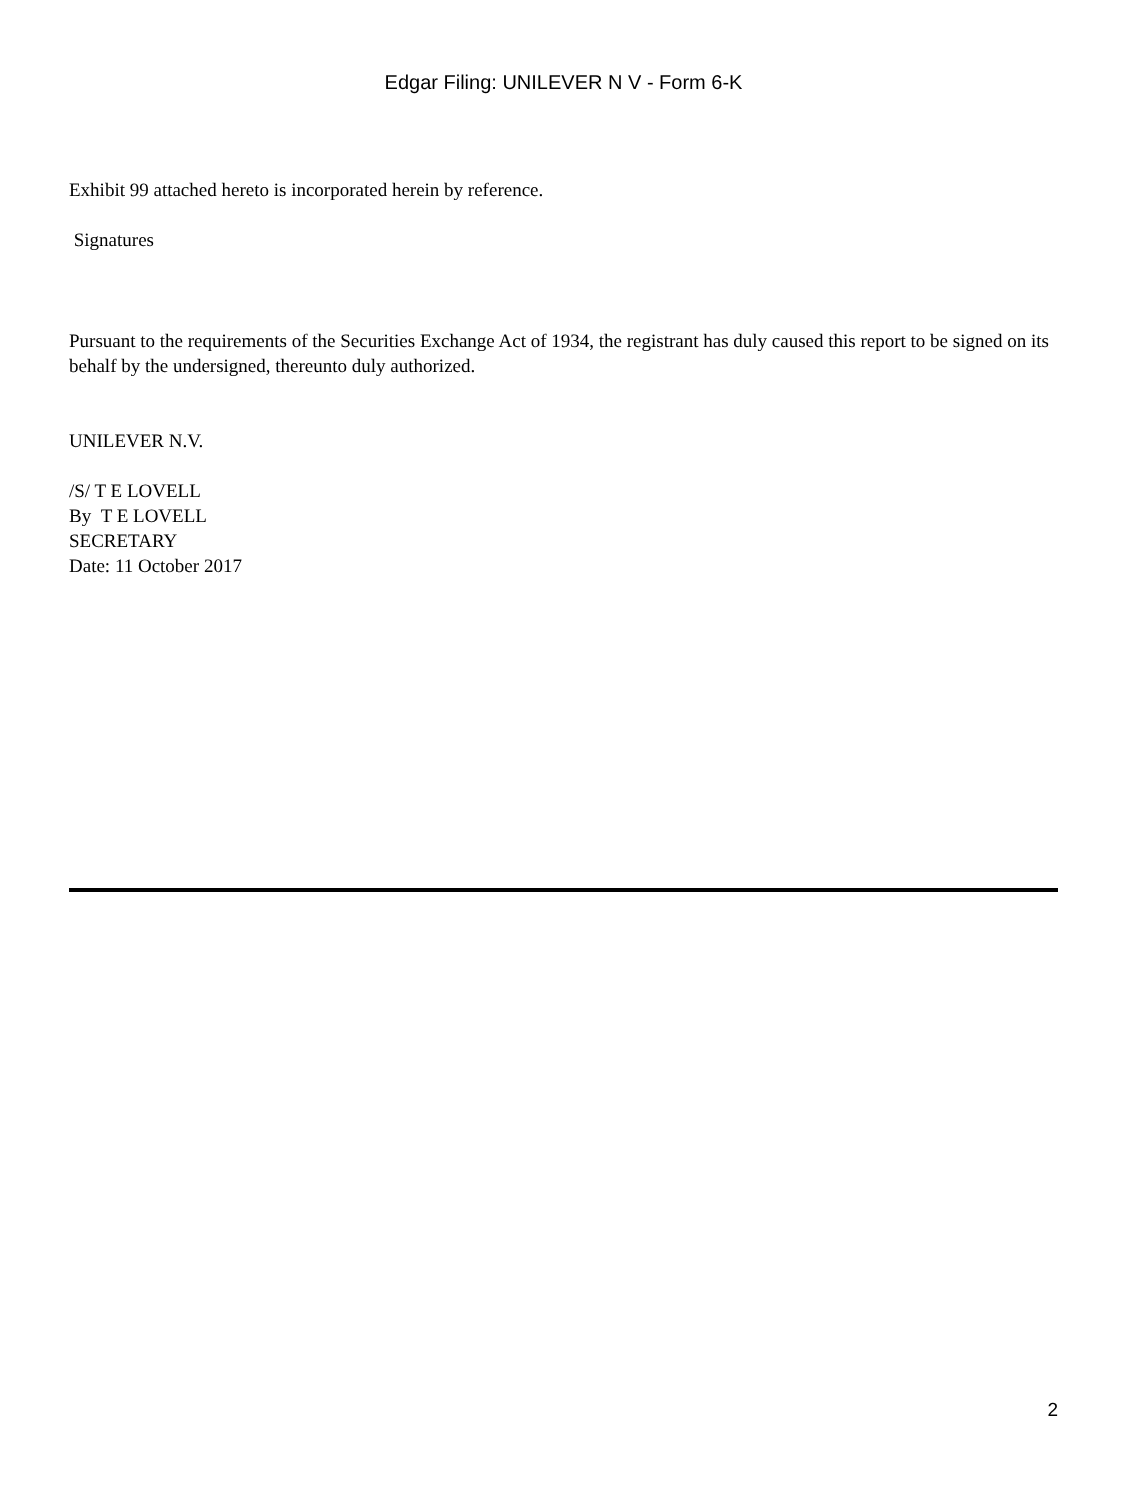Edgar Filing: UNILEVER N V - Form 6-K
Exhibit 99 attached hereto is incorporated herein by reference.
Signatures
Pursuant to the requirements of the Securities Exchange Act of 1934, the registrant has duly caused this report to be signed on its behalf by the undersigned, thereunto duly authorized.
UNILEVER N.V.
/S/ T E LOVELL
By T E LOVELL
SECRETARY
Date: 11 October 2017
2